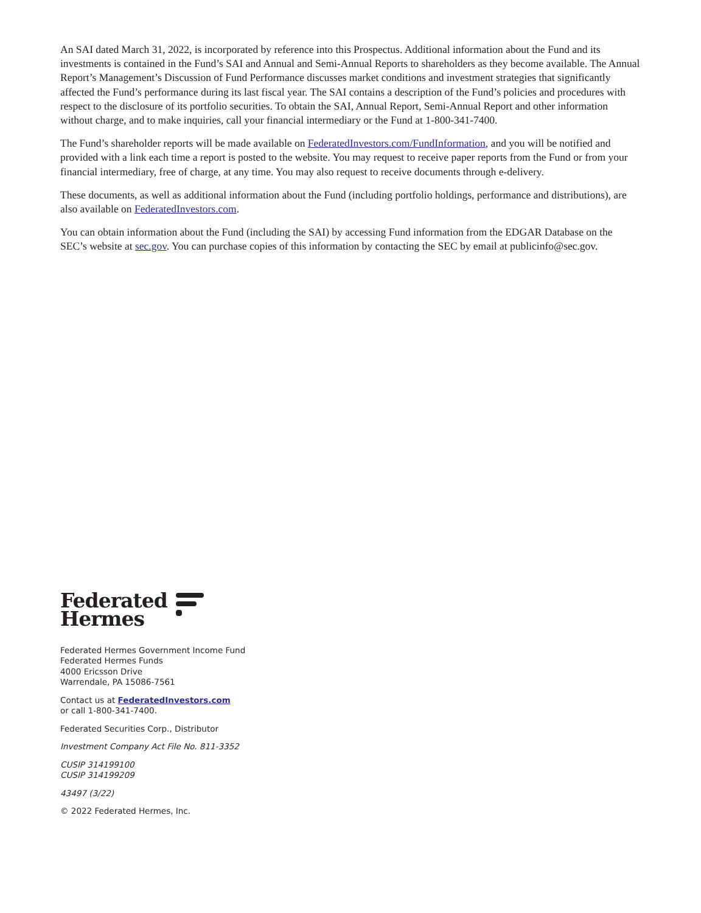An SAI dated March 31, 2022, is incorporated by reference into this Prospectus. Additional information about the Fund and its investments is contained in the Fund’s SAI and Annual and Semi-Annual Reports to shareholders as they become available. The Annual Report’s Management’s Discussion of Fund Performance discusses market conditions and investment strategies that significantly affected the Fund’s performance during its last fiscal year. The SAI contains a description of the Fund’s policies and procedures with respect to the disclosure of its portfolio securities. To obtain the SAI, Annual Report, Semi-Annual Report and other information without charge, and to make inquiries, call your financial intermediary or the Fund at 1-800-341-7400.
The Fund’s shareholder reports will be made available on FederatedInvestors.com/FundInformation, and you will be notified and provided with a link each time a report is posted to the website. You may request to receive paper reports from the Fund or from your financial intermediary, free of charge, at any time. You may also request to receive documents through e-delivery.
These documents, as well as additional information about the Fund (including portfolio holdings, performance and distributions), are also available on FederatedInvestors.com.
You can obtain information about the Fund (including the SAI) by accessing Fund information from the EDGAR Database on the SEC’s website at sec.gov. You can purchase copies of this information by contacting the SEC by email at publicinfo@sec.gov.
Federated
Hermes
Federated Hermes Government Income Fund
Federated Hermes Funds
4000 Ericsson Drive
Warrendale, PA 15086-7561
Contact us at FederatedInvestors.com
or call 1-800-341-7400.
Federated Securities Corp., Distributor
Investment Company Act File No. 811-3352
CUSIP 314199100
CUSIP 314199209
43497 (3/22)
© 2022 Federated Hermes, Inc.